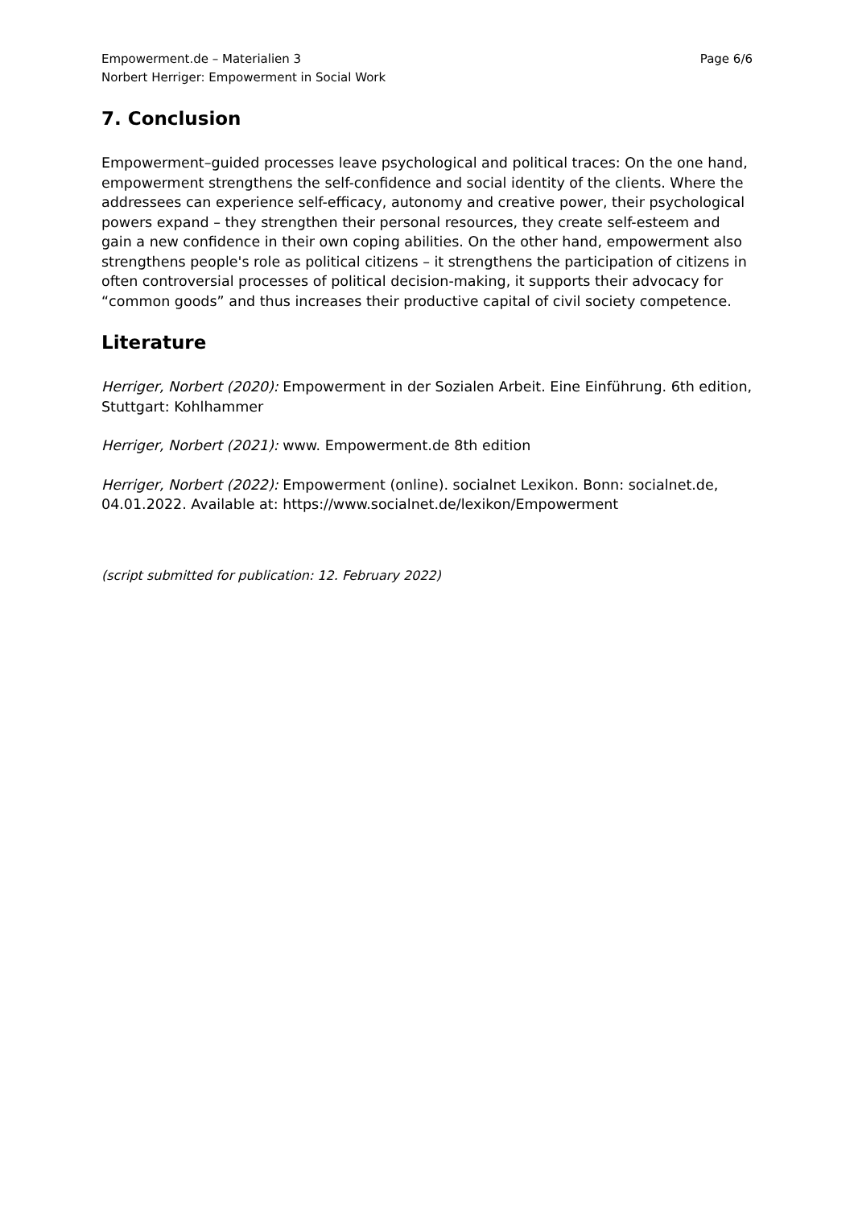Empowerment.de – Materialien 3
Norbert Herriger: Empowerment in Social Work
Page 6/6
7. Conclusion
Empowerment–guided processes leave psychological and political traces: On the one hand, empowerment strengthens the self-confidence and social identity of the clients. Where the addressees can experience self-efficacy, autonomy and creative power, their psychological powers expand – they strengthen their personal resources, they create self-esteem and gain a new confidence in their own coping abilities. On the other hand, empowerment also strengthens people's role as political citizens – it strengthens the participation of citizens in often controversial processes of political decision-making, it supports their advocacy for “common goods” and thus increases their productive capital of civil society competence.
Literature
Herriger, Norbert (2020): Empowerment in der Sozialen Arbeit. Eine Einführung. 6th edition, Stuttgart: Kohlhammer
Herriger, Norbert (2021): www. Empowerment.de 8th edition
Herriger, Norbert (2022): Empowerment (online). socialnet Lexikon. Bonn: socialnet.de, 04.01.2022. Available at: https://www.socialnet.de/lexikon/Empowerment
(script submitted for publication: 12. February 2022)